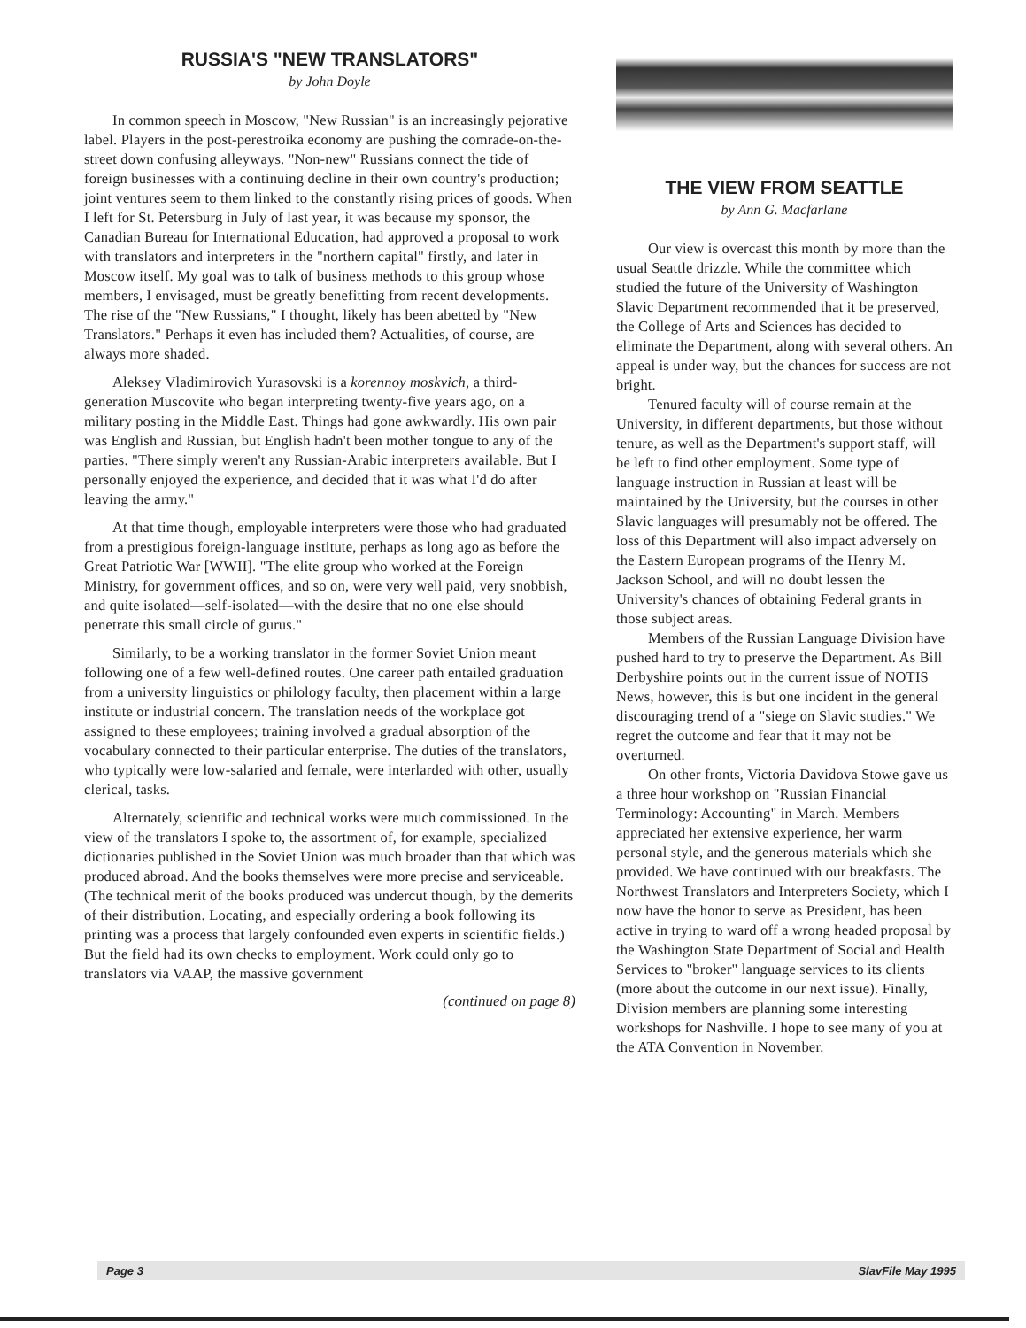RUSSIA'S "NEW TRANSLATORS"
by John Doyle
In common speech in Moscow, "New Russian" is an increasingly pejorative label. Players in the post-perestroika economy are pushing the comrade-on-the-street down confusing alleyways. "Non-new" Russians connect the tide of foreign businesses with a continuing decline in their own country's production; joint ventures seem to them linked to the constantly rising prices of goods. When I left for St. Petersburg in July of last year, it was because my sponsor, the Canadian Bureau for International Education, had approved a proposal to work with translators and interpreters in the "northern capital" firstly, and later in Moscow itself. My goal was to talk of business methods to this group whose members, I envisaged, must be greatly benefitting from recent developments. The rise of the "New Russians," I thought, likely has been abetted by "New Translators." Perhaps it even has included them? Actualities, of course, are always more shaded.
Aleksey Vladimirovich Yurasovski is a korennoy moskvich, a third-generation Muscovite who began interpreting twenty-five years ago, on a military posting in the Middle East. Things had gone awkwardly. His own pair was English and Russian, but English hadn't been mother tongue to any of the parties. "There simply weren't any Russian-Arabic interpreters available. But I personally enjoyed the experience, and decided that it was what I'd do after leaving the army."
At that time though, employable interpreters were those who had graduated from a prestigious foreign-language institute, perhaps as long ago as before the Great Patriotic War [WWII]. "The elite group who worked at the Foreign Ministry, for government offices, and so on, were very well paid, very snobbish, and quite isolated—self-isolated—with the desire that no one else should penetrate this small circle of gurus."
Similarly, to be a working translator in the former Soviet Union meant following one of a few well-defined routes. One career path entailed graduation from a university linguistics or philology faculty, then placement within a large institute or industrial concern. The translation needs of the workplace got assigned to these employees; training involved a gradual absorption of the vocabulary connected to their particular enterprise. The duties of the translators, who typically were low-salaried and female, were interlarded with other, usually clerical, tasks.
Alternately, scientific and technical works were much commissioned. In the view of the translators I spoke to, the assortment of, for example, specialized dictionaries published in the Soviet Union was much broader than that which was produced abroad. And the books themselves were more precise and serviceable. (The technical merit of the books produced was undercut though, by the demerits of their distribution. Locating, and especially ordering a book following its printing was a process that largely confounded even experts in scientific fields.) But the field had its own checks to employment. Work could only go to translators via VAAP, the massive government
(continued on page 8)
THE VIEW FROM SEATTLE
by Ann G. Macfarlane
Our view is overcast this month by more than the usual Seattle drizzle. While the committee which studied the future of the University of Washington Slavic Department recommended that it be preserved, the College of Arts and Sciences has decided to eliminate the Department, along with several others. An appeal is under way, but the chances for success are not bright.
Tenured faculty will of course remain at the University, in different departments, but those without tenure, as well as the Department's support staff, will be left to find other employment. Some type of language instruction in Russian at least will be maintained by the University, but the courses in other Slavic languages will presumably not be offered. The loss of this Department will also impact adversely on the Eastern European programs of the Henry M. Jackson School, and will no doubt lessen the University's chances of obtaining Federal grants in those subject areas.
Members of the Russian Language Division have pushed hard to try to preserve the Department. As Bill Derbyshire points out in the current issue of NOTIS News, however, this is but one incident in the general discouraging trend of a "siege on Slavic studies." We regret the outcome and fear that it may not be overturned.
On other fronts, Victoria Davidova Stowe gave us a three hour workshop on "Russian Financial Terminology: Accounting" in March. Members appreciated her extensive experience, her warm personal style, and the generous materials which she provided. We have continued with our breakfasts. The Northwest Translators and Interpreters Society, which I now have the honor to serve as President, has been active in trying to ward off a wrong headed proposal by the Washington State Department of Social and Health Services to "broker" language services to its clients (more about the outcome in our next issue). Finally, Division members are planning some interesting workshops for Nashville. I hope to see many of you at the ATA Convention in November.
Page 3 SlavFile May 1995